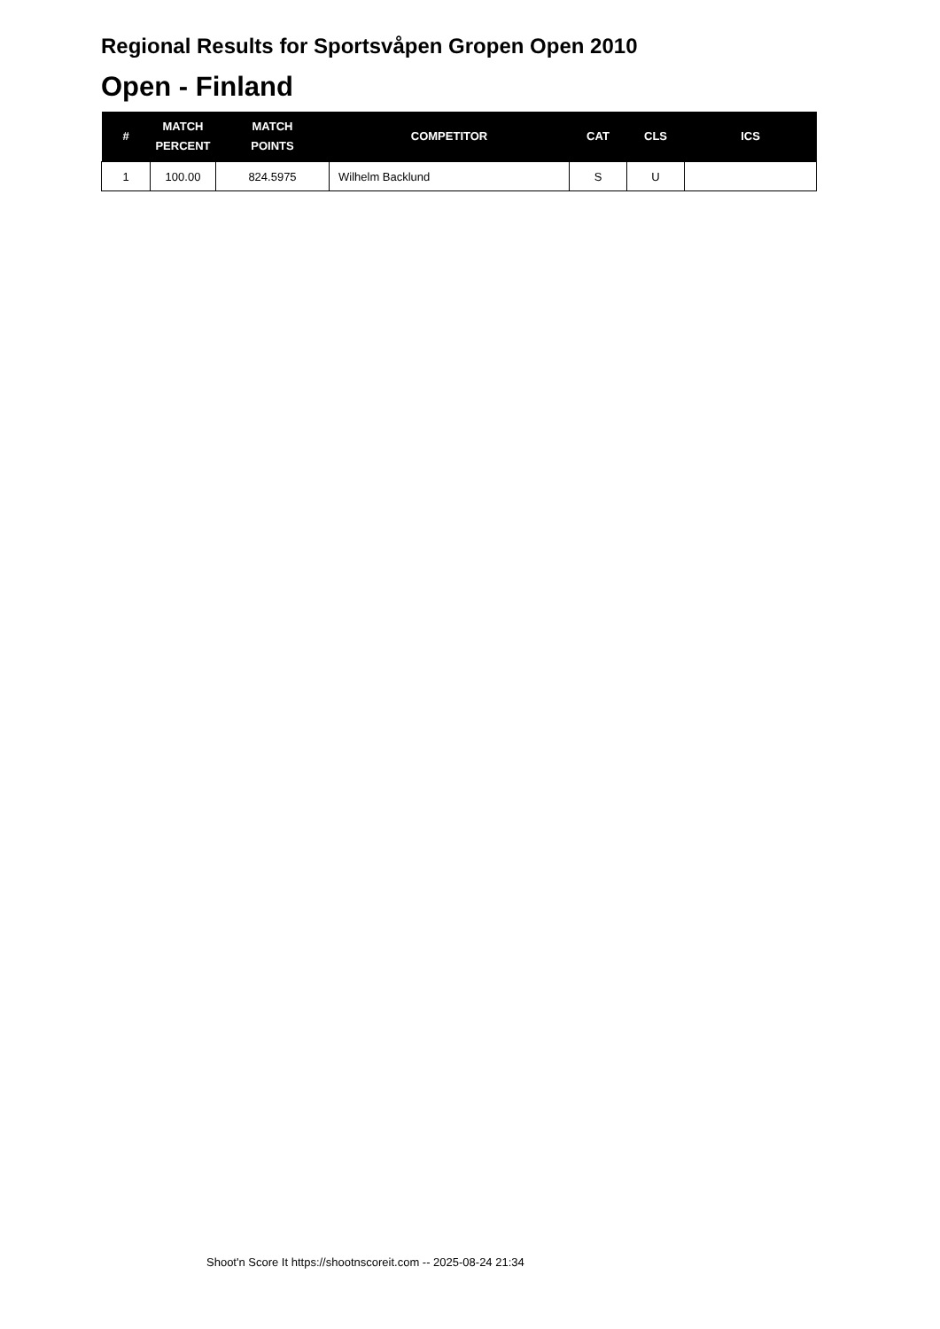Regional Results for Sportsvåpen Gropen Open 2010
Open - Finland
| # | MATCH PERCENT | MATCH POINTS | COMPETITOR | CAT | CLS | ICS |
| --- | --- | --- | --- | --- | --- | --- |
| 1 | 100.00 | 824.5975 | Wilhelm Backlund | S | U | |
Shoot'n Score It https://shootnscoreit.com -- 2025-08-24 21:34